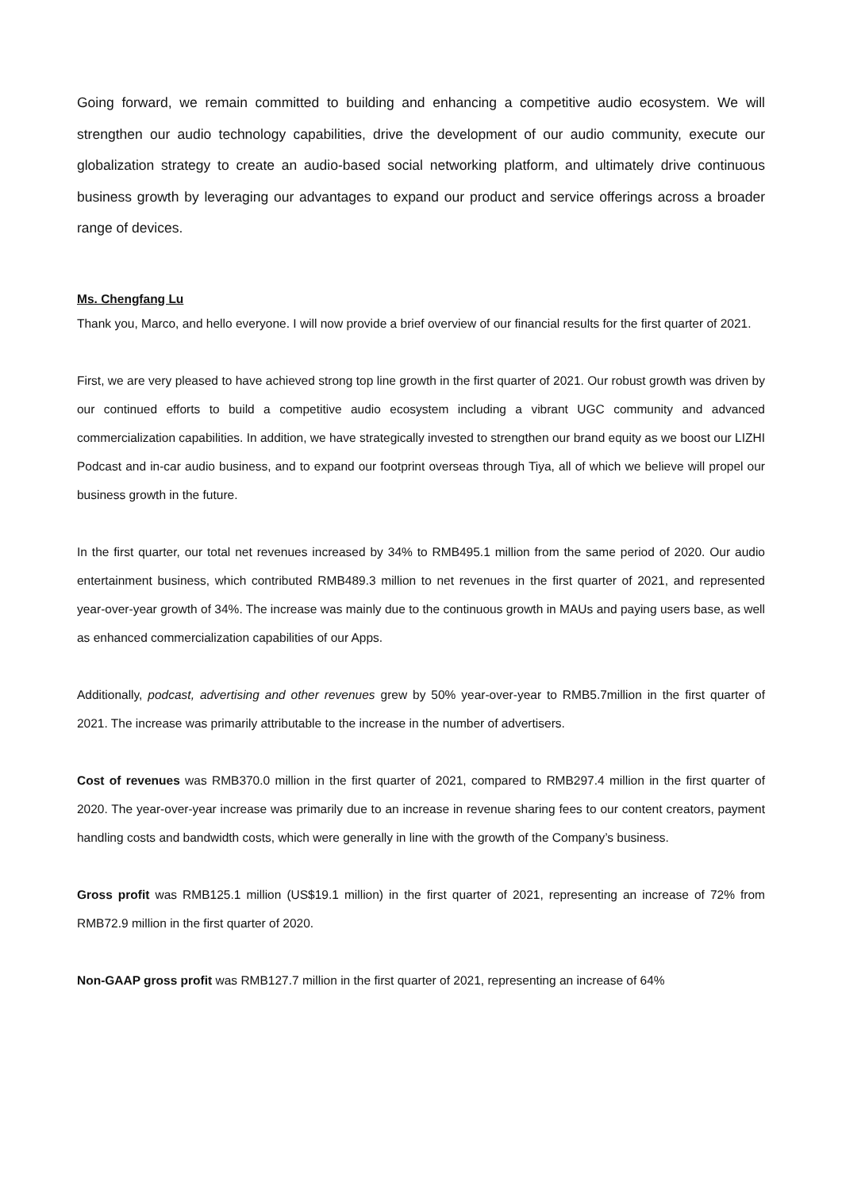Going forward, we remain committed to building and enhancing a competitive audio ecosystem. We will strengthen our audio technology capabilities, drive the development of our audio community, execute our globalization strategy to create an audio-based social networking platform, and ultimately drive continuous business growth by leveraging our advantages to expand our product and service offerings across a broader range of devices.
Ms. Chengfang Lu
Thank you, Marco, and hello everyone. I will now provide a brief overview of our financial results for the first quarter of 2021.
First, we are very pleased to have achieved strong top line growth in the first quarter of 2021. Our robust growth was driven by our continued efforts to build a competitive audio ecosystem including a vibrant UGC community and advanced commercialization capabilities. In addition, we have strategically invested to strengthen our brand equity as we boost our LIZHI Podcast and in-car audio business, and to expand our footprint overseas through Tiya, all of which we believe will propel our business growth in the future.
In the first quarter, our total net revenues increased by 34% to RMB495.1 million from the same period of 2020. Our audio entertainment business, which contributed RMB489.3 million to net revenues in the first quarter of 2021, and represented year-over-year growth of 34%. The increase was mainly due to the continuous growth in MAUs and paying users base, as well as enhanced commercialization capabilities of our Apps.
Additionally, podcast, advertising and other revenues grew by 50% year-over-year to RMB5.7million in the first quarter of 2021. The increase was primarily attributable to the increase in the number of advertisers.
Cost of revenues was RMB370.0 million in the first quarter of 2021, compared to RMB297.4 million in the first quarter of 2020. The year-over-year increase was primarily due to an increase in revenue sharing fees to our content creators, payment handling costs and bandwidth costs, which were generally in line with the growth of the Company’s business.
Gross profit was RMB125.1 million (US$19.1 million) in the first quarter of 2021, representing an increase of 72% from RMB72.9 million in the first quarter of 2020.
Non-GAAP gross profit was RMB127.7 million in the first quarter of 2021, representing an increase of 64%